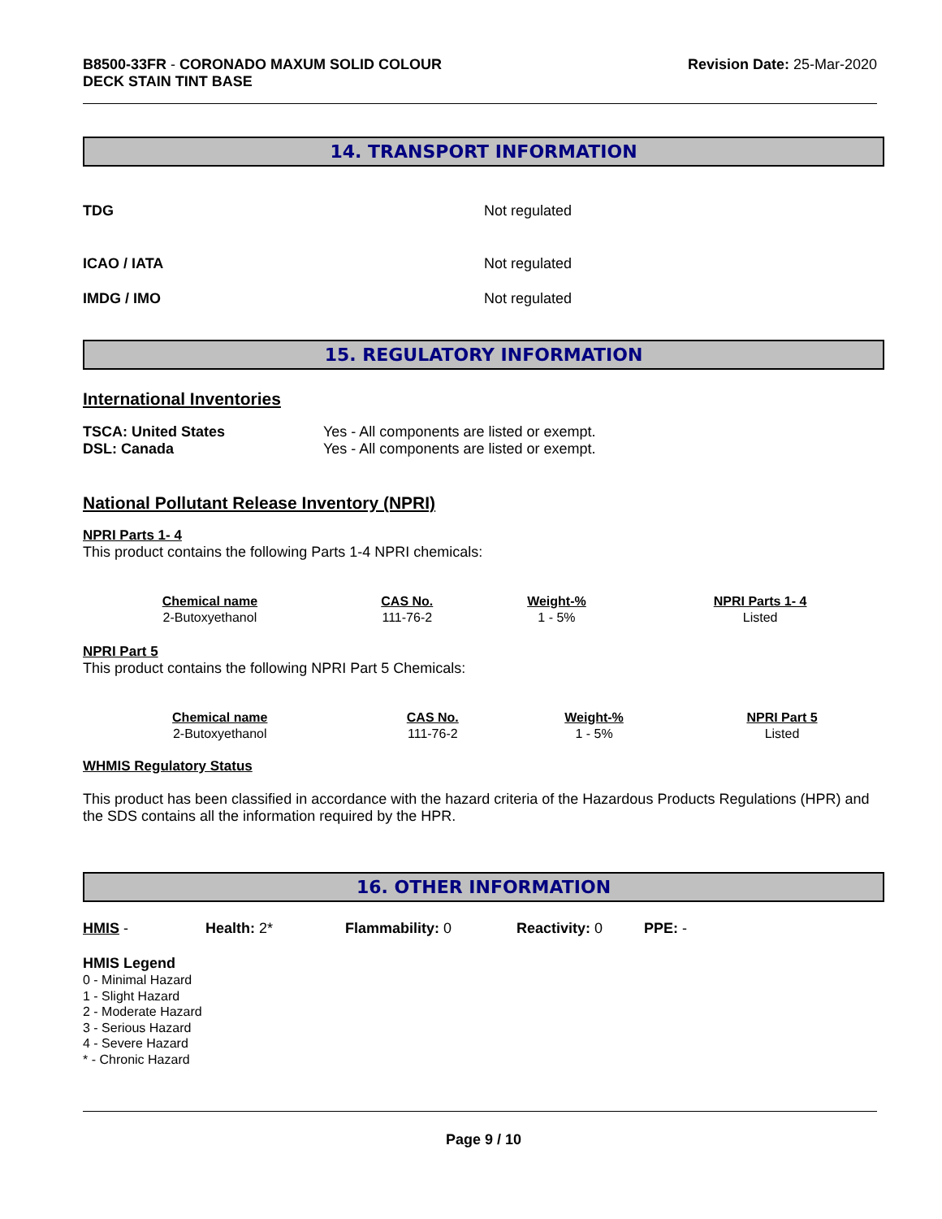B8500-33FR - CORONADO MAXUM SOLID COLOUR
DECK STAIN TINT BASE
Revision Date: 25-Mar-2020
14. TRANSPORT INFORMATION
TDG Not regulated
ICAO / IATA Not regulated
IMDG / IMO Not regulated
15. REGULATORY INFORMATION
International Inventories
TSCA: United States
DSL: Canada
Yes - All components are listed or exempt.
Yes - All components are listed or exempt.
National Pollutant Release Inventory (NPRI)
NPRI Parts 1- 4
This product contains the following Parts 1-4 NPRI chemicals:
| Chemical name | CAS No. | Weight-% | NPRI Parts 1- 4 |
| --- | --- | --- | --- |
| 2-Butoxyethanol | 111-76-2 | 1 - 5% | Listed |
NPRI Part 5
This product contains the following NPRI Part 5 Chemicals:
| Chemical name | CAS No. | Weight-% | NPRI Part 5 |
| --- | --- | --- | --- |
| 2-Butoxyethanol | 111-76-2 | 1 - 5% | Listed |
WHMIS Regulatory Status
This product has been classified in accordance with the hazard criteria of the Hazardous Products Regulations (HPR) and the SDS contains all the information required by the HPR.
16. OTHER INFORMATION
HMIS - Health: 2* Flammability: 0 Reactivity: 0 PPE: -
HMIS Legend
0 - Minimal Hazard
1 - Slight Hazard
2 - Moderate Hazard
3 - Serious Hazard
4 - Severe Hazard
* - Chronic Hazard
Page 9 / 10